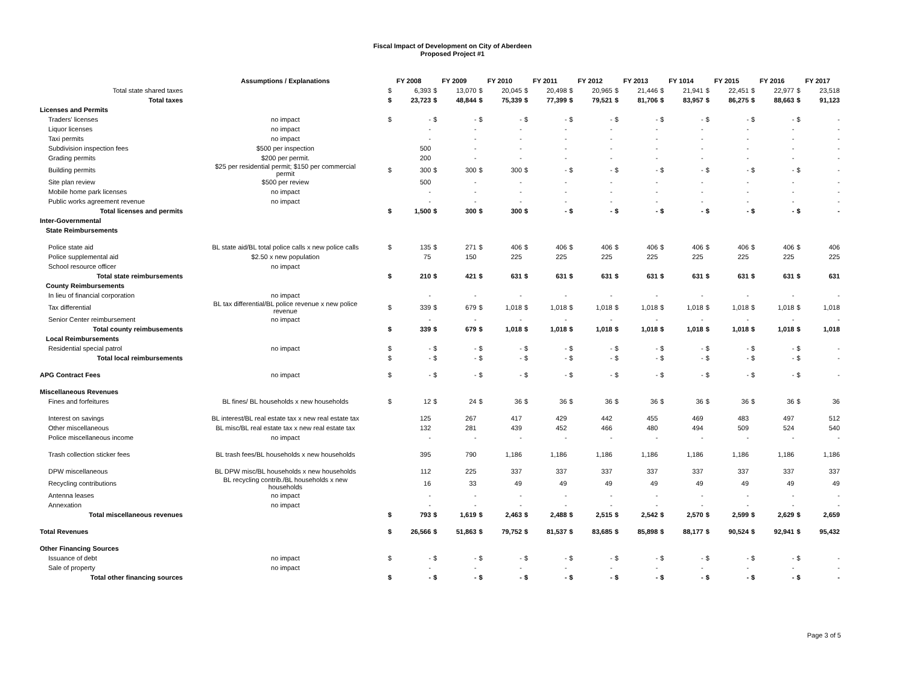Fiscal Impact of Development on City of Aberdeen
Proposed Project #1
| | Assumptions / Explanations | | FY 2008 | | FY 2009 | | FY 2010 | | FY 2011 | | FY 2012 | | FY 2013 | | FY 1014 | | FY 2015 | | FY 2016 | | FY 2017 |
| --- | --- | --- | --- | --- | --- | --- | --- | --- | --- | --- | --- | --- | --- | --- | --- | --- | --- | --- | --- | --- | --- |
| Total state shared taxes | | $ | 6,393 | $ | 13,070 | $ | 20,045 | $ | 20,498 | $ | 20,965 | $ | 21,446 | $ | 21,941 | $ | 22,451 | $ | 22,977 | $ | 23,518 |
| Total taxes | | $ | 23,723 | $ | 48,844 | $ | 75,339 | $ | 77,399 | $ | 79,521 | $ | 81,706 | $ | 83,957 | $ | 86,275 | $ | 88,663 | $ | 91,123 |
| Licenses and Permits | | | | | | | | | | | | | | | | | | | | | |
| Traders' licenses | no impact | $ | - | $ | - | $ | - | $ | - | $ | - | $ | - | $ | - | $ | - | $ | - | $ | - |
| Liquor licenses | no impact | | - | | - | | - | | - | | - | | - | | - | | - | | - | | - |
| Taxi permits | no impact | | - | | - | | - | | - | | - | | - | | - | | - | | - | | - |
| Subdivision inspection fees | $500 per inspection | | 500 | | - | | - | | - | | - | | - | | - | | - | | - | | - |
| Grading permits | $200 per permit. | | 200 | | - | | - | | - | | - | | - | | - | | - | | - | | - |
| Building permits | $25 per residential permit; $150 per commercial permit | $ | 300 | $ | 300 | $ | 300 | $ | - | $ | - | $ | - | $ | - | $ | - | $ | - | $ | - |
| Site plan review | $500 per review | | 500 | | - | | - | | - | | - | | - | | - | | - | | - | | - |
| Mobile home park licenses | no impact | | - | | - | | - | | - | | - | | - | | - | | - | | - | | - |
| Public works agreement revenue | no impact | | - | | - | | - | | - | | - | | - | | - | | - | | - | | - |
| Total licenses and permits | | $ | 1,500 | $ | 300 | $ | 300 | $ | - | $ | - | $ | - | $ | - | $ | - | $ | - | $ | - |
| Inter-Governmental | | | | | | | | | | | | | | | | | | | | | |
| State Reimbursements | | | | | | | | | | | | | | | | | | | | | |
| Police state aid | BL state aid/BL total police calls x new police calls | $ | 135 | $ | 271 | $ | 406 | $ | 406 | $ | 406 | $ | 406 | $ | 406 | $ | 406 | $ | 406 | $ | 406 |
| Police supplemental aid | $2.50 x new population | | 75 | | 150 | | 225 | | 225 | | 225 | | 225 | | 225 | | 225 | | 225 | | 225 |
| School resource officer | no impact | | | | | | | | | | | | | | | | | | | | |
| Total state reimbursements | | $ | 210 | $ | 421 | $ | 631 | $ | 631 | $ | 631 | $ | 631 | $ | 631 | $ | 631 | $ | 631 | $ | 631 |
| County Reimbursements | | | | | | | | | | | | | | | | | | | | | |
| In lieu of financial corporation | no impact | | - | | - | | - | | - | | - | | - | | - | | - | | - | | - |
| Tax differential | BL tax differential/BL police revenue x new police revenue | $ | 339 | $ | 679 | $ | 1,018 | $ | 1,018 | $ | 1,018 | $ | 1,018 | $ | 1,018 | $ | 1,018 | $ | 1,018 | $ | 1,018 |
| Senior Center reimbursement | no impact | | - | | - | | - | | - | | - | | - | | - | | - | | - | | - |
| Total county reimbusements | | $ | 339 | $ | 679 | $ | 1,018 | $ | 1,018 | $ | 1,018 | $ | 1,018 | $ | 1,018 | $ | 1,018 | $ | 1,018 | $ | 1,018 |
| Local Reimbursements | | | | | | | | | | | | | | | | | | | | | |
| Residential special patrol | no impact | $ | - | $ | - | $ | - | $ | - | $ | - | $ | - | $ | - | $ | - | $ | - | $ | - |
| Total local reimbursements | | $ | - | $ | - | $ | - | $ | - | $ | - | $ | - | $ | - | $ | - | $ | - | $ | - |
| APG Contract Fees | no impact | $ | - | $ | - | $ | - | $ | - | $ | - | $ | - | $ | - | $ | - | $ | - | $ | - |
| Miscellaneous Revenues | | | | | | | | | | | | | | | | | | | | | |
| Fines and forfeitures | BL fines/ BL households x new households | $ | 12 | $ | 24 | $ | 36 | $ | 36 | $ | 36 | $ | 36 | $ | 36 | $ | 36 | $ | 36 | $ | 36 |
| Interest on savings | BL interest/BL real estate tax x new real estate tax | | 125 | | 267 | | 417 | | 429 | | 442 | | 455 | | 469 | | 483 | | 497 | | 512 |
| Other miscellaneous | BL misc/BL real estate tax x new real estate tax | | 132 | | 281 | | 439 | | 452 | | 466 | | 480 | | 494 | | 509 | | 524 | | 540 |
| Police miscellaneous income | no impact | | - | | - | | - | | - | | - | | - | | - | | - | | - | | - |
| Trash collection sticker fees | BL trash fees/BL households x new households | | 395 | | 790 | | 1,186 | | 1,186 | | 1,186 | | 1,186 | | 1,186 | | 1,186 | | 1,186 | | 1,186 |
| DPW miscellaneous | BL DPW misc/BL households x new households | | 112 | | 225 | | 337 | | 337 | | 337 | | 337 | | 337 | | 337 | | 337 | | 337 |
| Recycling contributions | BL recycling contrib./BL households x new households | | 16 | | 33 | | 49 | | 49 | | 49 | | 49 | | 49 | | 49 | | 49 | | 49 |
| Antenna leases | no impact | | - | | - | | - | | - | | - | | - | | - | | - | | - | | - |
| Annexation | no impact | | - | | - | | - | | - | | - | | - | | - | | - | | - | | - |
| Total miscellaneous revenues | | $ | 793 | $ | 1,619 | $ | 2,463 | $ | 2,488 | $ | 2,515 | $ | 2,542 | $ | 2,570 | $ | 2,599 | $ | 2,629 | $ | 2,659 |
| Total Revenues | | $ | 26,566 | $ | 51,863 | $ | 79,752 | $ | 81,537 | $ | 83,685 | $ | 85,898 | $ | 88,177 | $ | 90,524 | $ | 92,941 | $ | 95,432 |
| Other Financing Sources | | | | | | | | | | | | | | | | | | | | | |
| Issuance of debt | no impact | $ | - | $ | - | $ | - | $ | - | $ | - | $ | - | $ | - | $ | - | $ | - | $ | - |
| Sale of property | no impact | | - | | - | | - | | - | | - | | - | | - | | - | | - | | - |
| Total other financing sources | | $ | - | $ | - | $ | - | $ | - | $ | - | $ | - | $ | - | $ | - | $ | - | $ | - |
Page 3 of 5